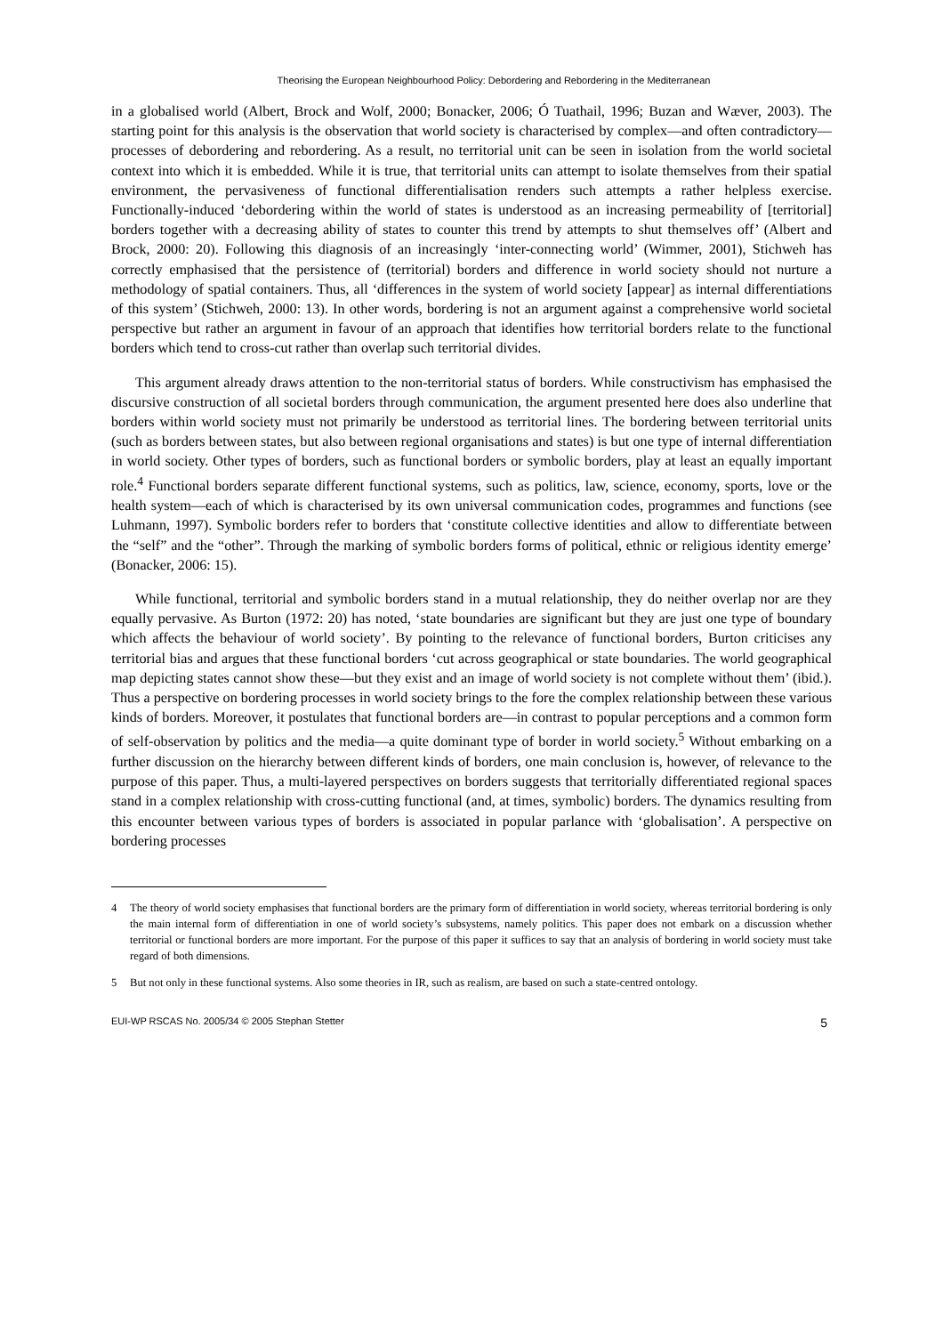Theorising the European Neighbourhood Policy: Debordering and Rebordering in the Mediterranean
in a globalised world (Albert, Brock and Wolf, 2000; Bonacker, 2006; Ó Tuathail, 1996; Buzan and Wæver, 2003). The starting point for this analysis is the observation that world society is characterised by complex—and often contradictory—processes of debordering and rebordering. As a result, no territorial unit can be seen in isolation from the world societal context into which it is embedded. While it is true, that territorial units can attempt to isolate themselves from their spatial environment, the pervasiveness of functional differentialisation renders such attempts a rather helpless exercise. Functionally-induced ‘debordering within the world of states is understood as an increasing permeability of [territorial] borders together with a decreasing ability of states to counter this trend by attempts to shut themselves off’ (Albert and Brock, 2000: 20). Following this diagnosis of an increasingly ‘inter-connecting world’ (Wimmer, 2001), Stichweh has correctly emphasised that the persistence of (territorial) borders and difference in world society should not nurture a methodology of spatial containers. Thus, all ‘differences in the system of world society [appear] as internal differentiations of this system’ (Stichweh, 2000: 13). In other words, bordering is not an argument against a comprehensive world societal perspective but rather an argument in favour of an approach that identifies how territorial borders relate to the functional borders which tend to cross-cut rather than overlap such territorial divides.
This argument already draws attention to the non-territorial status of borders. While constructivism has emphasised the discursive construction of all societal borders through communication, the argument presented here does also underline that borders within world society must not primarily be understood as territorial lines. The bordering between territorial units (such as borders between states, but also between regional organisations and states) is but one type of internal differentiation in world society. Other types of borders, such as functional borders or symbolic borders, play at least an equally important role.<sup>4</sup> Functional borders separate different functional systems, such as politics, law, science, economy, sports, love or the health system—each of which is characterised by its own universal communication codes, programmes and functions (see Luhmann, 1997). Symbolic borders refer to borders that ‘constitute collective identities and allow to differentiate between the “self” and the “other”. Through the marking of symbolic borders forms of political, ethnic or religious identity emerge’ (Bonacker, 2006: 15).
While functional, territorial and symbolic borders stand in a mutual relationship, they do neither overlap nor are they equally pervasive. As Burton (1972: 20) has noted, ‘state boundaries are significant but they are just one type of boundary which affects the behaviour of world society’. By pointing to the relevance of functional borders, Burton criticises any territorial bias and argues that these functional borders ‘cut across geographical or state boundaries. The world geographical map depicting states cannot show these—but they exist and an image of world society is not complete without them’ (ibid.). Thus a perspective on bordering processes in world society brings to the fore the complex relationship between these various kinds of borders. Moreover, it postulates that functional borders are—in contrast to popular perceptions and a common form of self-observation by politics and the media—a quite dominant type of border in world society.<sup>5</sup> Without embarking on a further discussion on the hierarchy between different kinds of borders, one main conclusion is, however, of relevance to the purpose of this paper. Thus, a multi-layered perspectives on borders suggests that territorially differentiated regional spaces stand in a complex relationship with cross-cutting functional (and, at times, symbolic) borders. The dynamics resulting from this encounter between various types of borders is associated in popular parlance with ‘globalisation’. A perspective on bordering processes
4 The theory of world society emphasises that functional borders are the primary form of differentiation in world society, whereas territorial bordering is only the main internal form of differentiation in one of world society’s subsystems, namely politics. This paper does not embark on a discussion whether territorial or functional borders are more important. For the purpose of this paper it suffices to say that an analysis of bordering in world society must take regard of both dimensions.
5 But not only in these functional systems. Also some theories in IR, such as realism, are based on such a state-centred ontology.
EUI-WP RSCAS No. 2005/34 © 2005 Stephan Stetter 5